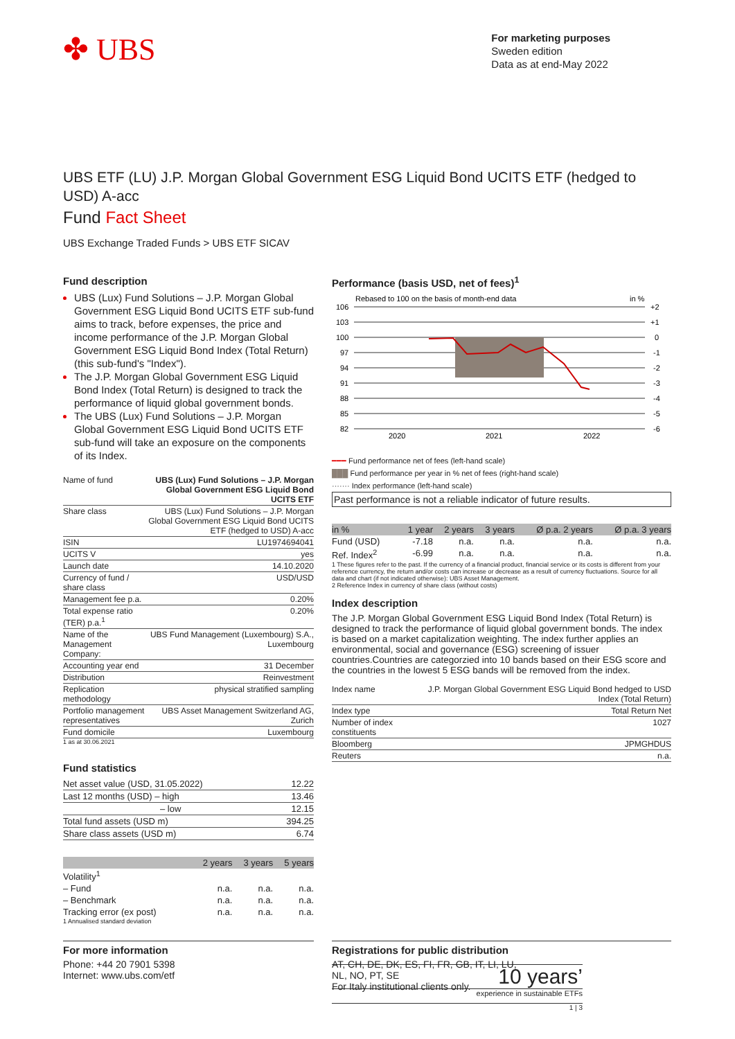✤ UBS
For marketing purposes
Sweden edition
Data as at end-May 2022
UBS ETF (LU) J.P. Morgan Global Government ESG Liquid Bond UCITS ETF (hedged to USD) A-acc
Fund Fact Sheet
UBS Exchange Traded Funds > UBS ETF SICAV
Fund description
UBS (Lux) Fund Solutions – J.P. Morgan Global Government ESG Liquid Bond UCITS ETF sub-fund aims to track, before expenses, the price and income performance of the J.P. Morgan Global Government ESG Liquid Bond Index (Total Return) (this sub-fund's "Index").
The J.P. Morgan Global Government ESG Liquid Bond Index (Total Return) is designed to track the performance of liquid global government bonds.
The UBS (Lux) Fund Solutions – J.P. Morgan Global Government ESG Liquid Bond UCITS ETF sub-fund will take an exposure on the components of its Index.
| Name of fund | UBS (Lux) Fund Solutions – J.P. Morgan Global Government ESG Liquid Bond UCITS ETF |
| Share class | UBS (Lux) Fund Solutions – J.P. Morgan Global Government ESG Liquid Bond UCITS ETF (hedged to USD) A-acc |
| ISIN | LU1974694041 |
| UCITS V | yes |
| Launch date | 14.10.2020 |
| Currency of fund / share class | USD/USD |
| Management fee p.a. | 0.20% |
| Total expense ratio (TER) p.a.<sup>1</sup> | 0.20% |
| Name of the Management Company: | UBS Fund Management (Luxembourg) S.A., Luxembourg |
| Accounting year end | 31 December |
| Distribution | Reinvestment |
| Replication methodology | physical stratified sampling |
| Portfolio management representatives | UBS Asset Management Switzerland AG, Zurich |
| Fund domicile | Luxembourg |
1 as at 30.06.2021
Fund statistics
| Net asset value (USD, 31.05.2022) | 12.22 |
| Last 12 months (USD) – high | 13.46 |
| – low | 12.15 |
| Total fund assets (USD m) | 394.25 |
| Share class assets (USD m) | 6.74 |
| | 2 years | 3 years | 5 years |
| --- | --- | --- | --- |
| Volatility<sup>1</sup> | | | |
| – Fund | n.a. | n.a. | n.a. |
| – Benchmark | n.a. | n.a. | n.a. |
| Tracking error (ex post) | n.a. | n.a. | n.a. |
1 Annualised standard deviation
Performance (basis USD, net of fees)<sup>1</sup>
Rebased to 100 on the basis of month-end data
in %
106
103
100
97
94
91
88
85
82
+2
+1
0
-1
-2
-3
-4
-5
-6
2020
2021
2022
━━━ Fund performance net of fees (left-hand scale)
███ Fund performance per year in % net of fees (right-hand scale)
······· Index performance (left-hand scale)
Past performance is not a reliable indicator of future results.
| in % | 1 year | 2 years | 3 years | Ø p.a. 2 years | Ø p.a. 3 years |
| --- | --- | --- | --- | --- | --- |
| Fund (USD) | -7.18 | n.a. | n.a. | n.a. | n.a. |
| Ref. Index<sup>2</sup> | -6.99 | n.a. | n.a. | n.a. | n.a. |
1 These figures refer to the past. If the currency of a financial product, financial service or its costs is different from your reference currency, the return and/or costs can increase or decrease as a result of currency fluctuations. Source for all data and chart (if not indicated otherwise): UBS Asset Management.
2 Reference Index in currency of share class (without costs)
Index description
The J.P. Morgan Global Government ESG Liquid Bond Index (Total Return) is designed to track the performance of liquid global government bonds. The index is based on a market capitalization weighting. The index further applies an environmental, social and governance (ESG) screening of issuer countries.Countries are categorzied into 10 bands based on their ESG score and the countries in the lowest 5 ESG bands will be removed from the index.
| Index name | J.P. Morgan Global Government ESG Liquid Bond hedged to USD Index (Total Return) |
| Index type | Total Return Net |
| Number of index constituents | 1027 |
| Bloomberg | JPMGHDUS |
| Reuters | n.a. |
For more information
Phone: +44 20 7901 5398
Internet: www.ubs.com/etf
Registrations for public distribution
AT, CH, DE, DK, ES, FI, FR, GB, IT, LI, LU,
NL, NO, PT, SE
For Italy institutional clients only.
10 years’
experience in sustainable ETFs
1 | 3